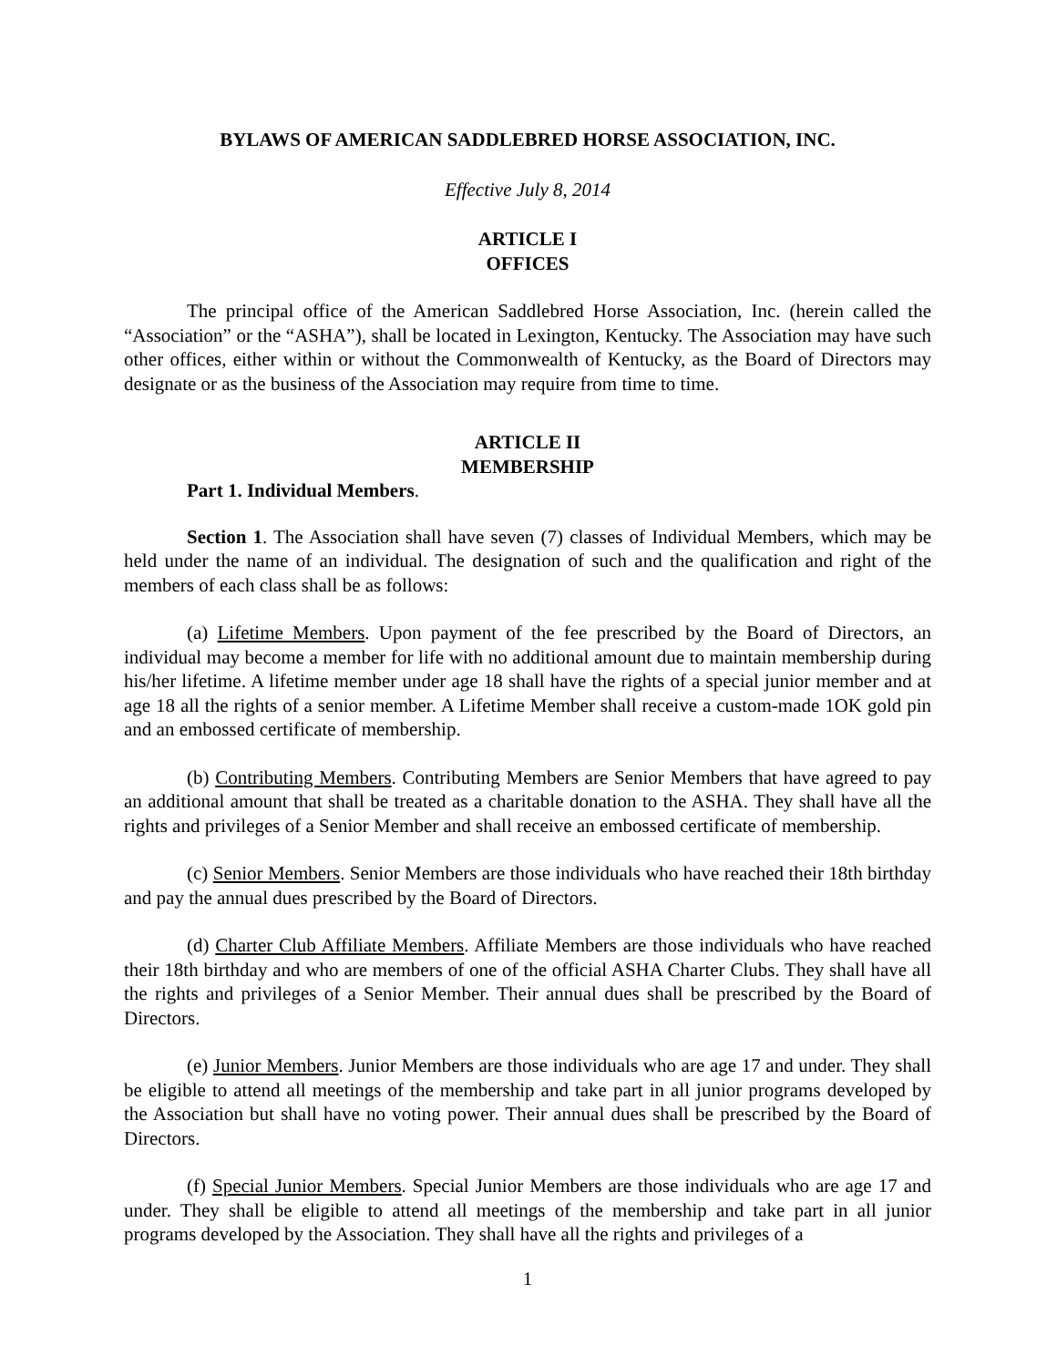BYLAWS OF AMERICAN SADDLEBRED HORSE ASSOCIATION, INC.
Effective July 8, 2014
ARTICLE I
OFFICES
The principal office of the American Saddlebred Horse Association, Inc. (herein called the “Association” or the “ASHA”), shall be located in Lexington, Kentucky. The Association may have such other offices, either within or without the Commonwealth of Kentucky, as the Board of Directors may designate or as the business of the Association may require from time to time.
ARTICLE II
MEMBERSHIP
Part 1. Individual Members.
Section 1. The Association shall have seven (7) classes of Individual Members, which may be held under the name of an individual. The designation of such and the qualification and right of the members of each class shall be as follows:
(a) Lifetime Members. Upon payment of the fee prescribed by the Board of Directors, an individual may become a member for life with no additional amount due to maintain membership during his/her lifetime. A lifetime member under age 18 shall have the rights of a special junior member and at age 18 all the rights of a senior member. A Lifetime Member shall receive a custom-made 1OK gold pin and an embossed certificate of membership.
(b) Contributing Members. Contributing Members are Senior Members that have agreed to pay an additional amount that shall be treated as a charitable donation to the ASHA. They shall have all the rights and privileges of a Senior Member and shall receive an embossed certificate of membership.
(c) Senior Members. Senior Members are those individuals who have reached their 18th birthday and pay the annual dues prescribed by the Board of Directors.
(d) Charter Club Affiliate Members. Affiliate Members are those individuals who have reached their 18th birthday and who are members of one of the official ASHA Charter Clubs. They shall have all the rights and privileges of a Senior Member. Their annual dues shall be prescribed by the Board of Directors.
(e) Junior Members. Junior Members are those individuals who are age 17 and under. They shall be eligible to attend all meetings of the membership and take part in all junior programs developed by the Association but shall have no voting power. Their annual dues shall be prescribed by the Board of Directors.
(f) Special Junior Members. Special Junior Members are those individuals who are age 17 and under. They shall be eligible to attend all meetings of the membership and take part in all junior programs developed by the Association. They shall have all the rights and privileges of a
1